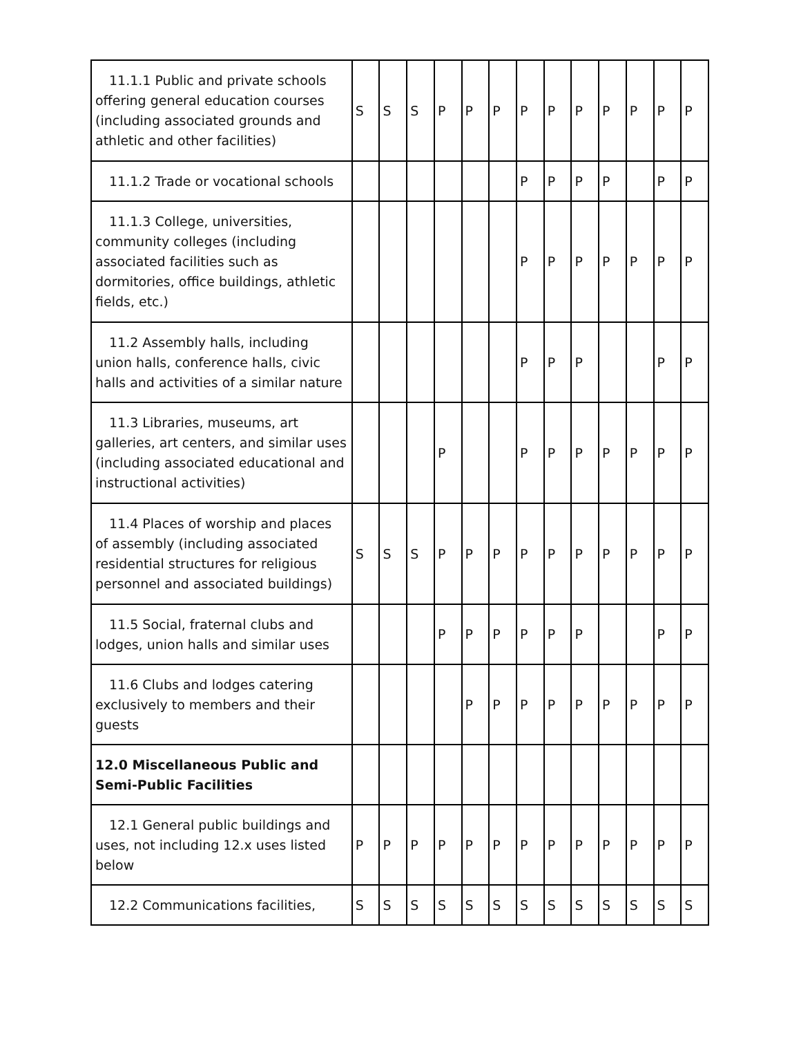| 11.1.1 Public and private schools offering general education courses (including associated grounds and athletic and other facilities) | S | S | S | P | P | P | P | P | P | P | P | P | P |
| 11.1.2 Trade or vocational schools | | | | | | | P | P | P | P | | P | P |
| 11.1.3 College, universities, community colleges (including associated facilities such as dormitories, office buildings, athletic fields, etc.) | | | | | | | P | P | P | P | P | P | P |
| 11.2 Assembly halls, including union halls, conference halls, civic halls and activities of a similar nature | | | | | | | P | P | P | | | P | P |
| 11.3 Libraries, museums, art galleries, art centers, and similar uses (including associated educational and instructional activities) | | | | P | | | P | P | P | P | P | P | P |
| 11.4 Places of worship and places of assembly (including associated residential structures for religious personnel and associated buildings) | S | S | S | P | P | P | P | P | P | P | P | P | P |
| 11.5 Social, fraternal clubs and lodges, union halls and similar uses | | | | P | P | P | P | P | P | | | P | P |
| 11.6 Clubs and lodges catering exclusively to members and their guests | | | | | P | P | P | P | P | P | P | P | P |
| 12.0 Miscellaneous Public and Semi-Public Facilities | | | | | | | | | | | | | |
| 12.1 General public buildings and uses, not including 12.x uses listed below | P | P | P | P | P | P | P | P | P | P | P | P | P |
| 12.2 Communications facilities, | S | S | S | S | S | S | S | S | S | S | S | S | S |